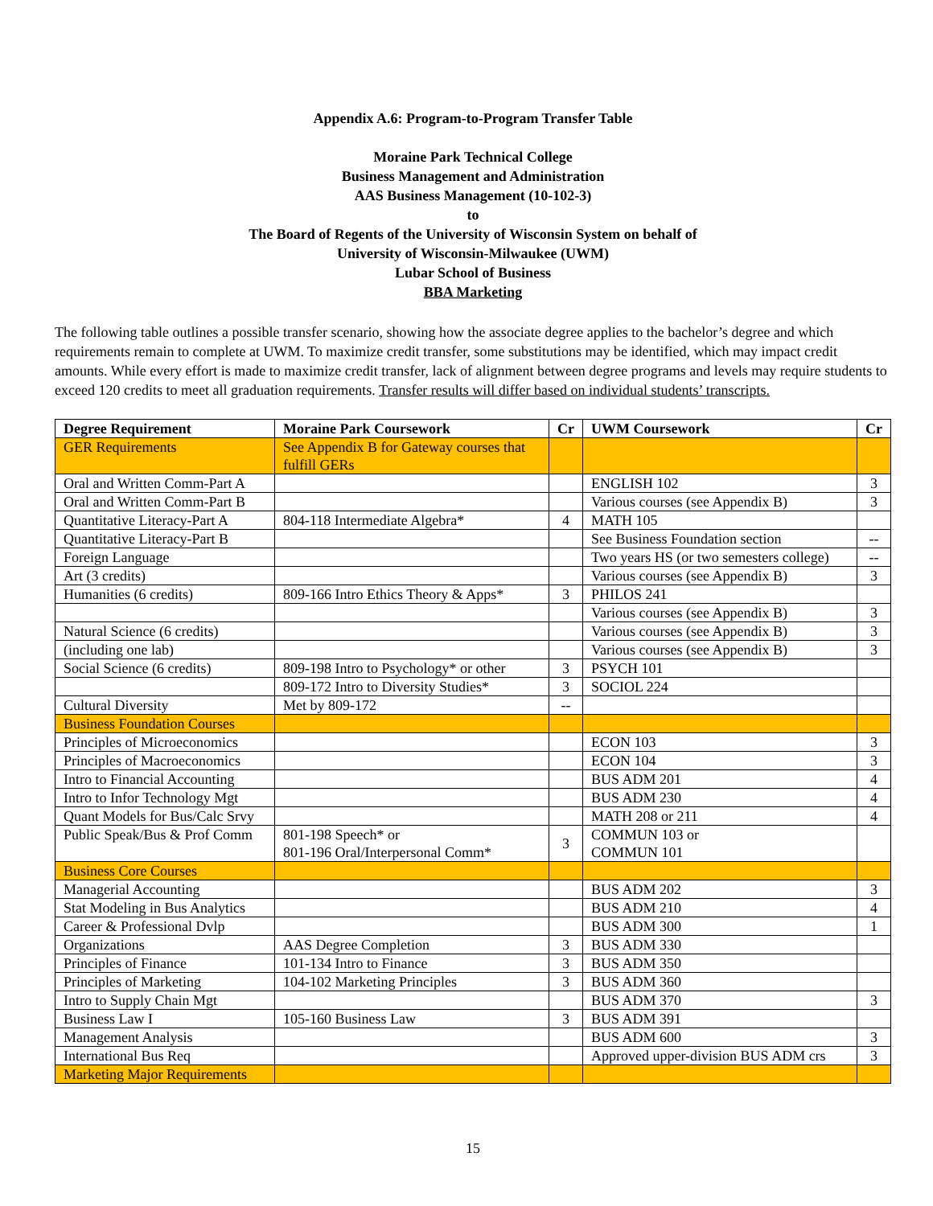Appendix A.6: Program-to-Program Transfer Table
Moraine Park Technical College
Business Management and Administration
AAS Business Management (10-102-3)
to
The Board of Regents of the University of Wisconsin System on behalf of
University of Wisconsin-Milwaukee (UWM)
Lubar School of Business
BBA Marketing
The following table outlines a possible transfer scenario, showing how the associate degree applies to the bachelor’s degree and which requirements remain to complete at UWM. To maximize credit transfer, some substitutions may be identified, which may impact credit amounts. While every effort is made to maximize credit transfer, lack of alignment between degree programs and levels may require students to exceed 120 credits to meet all graduation requirements. Transfer results will differ based on individual students’ transcripts.
| Degree Requirement | Moraine Park Coursework | Cr | UWM Coursework | Cr |
| --- | --- | --- | --- | --- |
| GER Requirements | See Appendix B for Gateway courses that fulfill GERs | | | |
| Oral and Written Comm-Part A | | | ENGLISH 102 | 3 |
| Oral and Written Comm-Part B | | | Various courses (see Appendix B) | 3 |
| Quantitative Literacy-Part A | 804-118 Intermediate Algebra* | 4 | MATH 105 | |
| Quantitative Literacy-Part B | | | See Business Foundation section | -- |
| Foreign Language | | | Two years HS (or two semesters college) | -- |
| Art (3 credits) | | | Various courses (see Appendix B) | 3 |
| Humanities (6 credits) | 809-166 Intro Ethics Theory & Apps* | 3 | PHILOS 241 | |
| | | | Various courses (see Appendix B) | 3 |
| Natural Science (6 credits) | | | Various courses (see Appendix B) | 3 |
| (including one lab) | | | Various courses (see Appendix B) | 3 |
| Social Science (6 credits) | 809-198 Intro to Psychology* or other | 3 | PSYCH 101 | |
| | 809-172 Intro to Diversity Studies* | 3 | SOCIOL 224 | |
| Cultural Diversity | Met by 809-172 | -- | | |
| Business Foundation Courses | | | | |
| Principles of Microeconomics | | | ECON 103 | 3 |
| Principles of Macroeconomics | | | ECON 104 | 3 |
| Intro to Financial Accounting | | | BUS ADM 201 | 4 |
| Intro to Infor Technology Mgt | | | BUS ADM 230 | 4 |
| Quant Models for Bus/Calc Srvy | | | MATH 208 or 211 | 4 |
| Public Speak/Bus & Prof Comm | 801-198 Speech* or 801-196 Oral/Interpersonal Comm* | 3 | COMMUN 103 or COMMUN 101 | |
| Business Core Courses | | | | |
| Managerial Accounting | | | BUS ADM 202 | 3 |
| Stat Modeling in Bus Analytics | | | BUS ADM 210 | 4 |
| Career & Professional Dvlp | | | BUS ADM 300 | 1 |
| Organizations | AAS Degree Completion | 3 | BUS ADM 330 | |
| Principles of Finance | 101-134 Intro to Finance | 3 | BUS ADM 350 | |
| Principles of Marketing | 104-102 Marketing Principles | 3 | BUS ADM 360 | |
| Intro to Supply Chain Mgt | | | BUS ADM 370 | 3 |
| Business Law I | 105-160 Business Law | 3 | BUS ADM 391 | |
| Management Analysis | | | BUS ADM 600 | 3 |
| International Bus Req | | | Approved upper-division BUS ADM crs | 3 |
| Marketing Major Requirements | | | | |
15